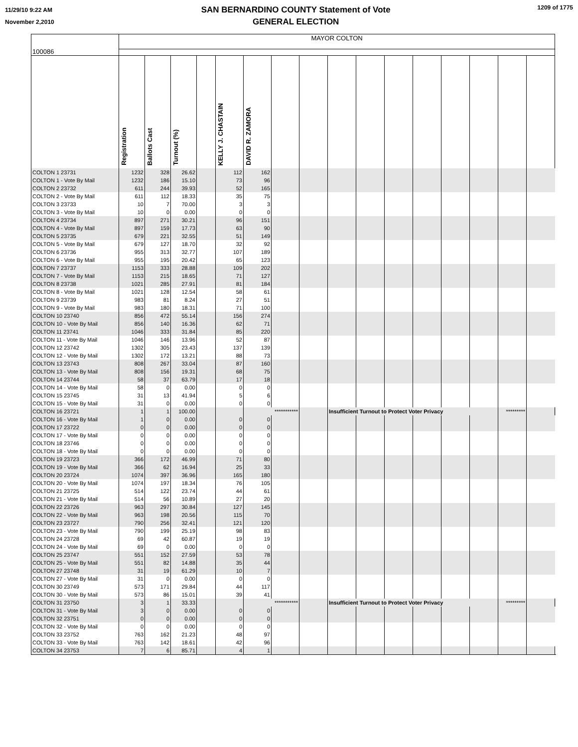11/29/10 9:22 AM
November 2,2010
SAN BERNARDINO COUNTY Statement of Vote
GENERAL ELECTION
1209 of 1775
| 100086 | MAYOR COLTON | | | | | | | | | | | | | | | | |
| | Registration | Ballots Cast | Turnout (%) | | KELLY J. CHASTAIN | DAVID R. ZAMORA | | | | | | | | | | | |
| COLTON 1 23731 | 1232 | 328 | 26.62 | | 112 | 162 | | | | | | | | | | | |
| COLTON 1 - Vote By Mail | 1232 | 186 | 15.10 | | 73 | 96 | | | | | | | | | | | |
| COLTON 2 23732 | 611 | 244 | 39.93 | | 52 | 165 | | | | | | | | | | | |
| COLTON 2 - Vote By Mail | 611 | 112 | 18.33 | | 35 | 75 | | | | | | | | | | | |
| COLTON 3 23733 | 10 | 7 | 70.00 | | 3 | 3 | | | | | | | | | | | |
| COLTON 3 - Vote By Mail | 10 | 0 | 0.00 | | 0 | 0 | | | | | | | | | | | |
| COLTON 4 23734 | 897 | 271 | 30.21 | | 96 | 151 | | | | | | | | | | | |
| COLTON 4 - Vote By Mail | 897 | 159 | 17.73 | | 63 | 90 | | | | | | | | | | | |
| COLTON 5 23735 | 679 | 221 | 32.55 | | 51 | 149 | | | | | | | | | | | |
| COLTON 5 - Vote By Mail | 679 | 127 | 18.70 | | 32 | 92 | | | | | | | | | | | |
| COLTON 6 23736 | 955 | 313 | 32.77 | | 107 | 189 | | | | | | | | | | | |
| COLTON 6 - Vote By Mail | 955 | 195 | 20.42 | | 65 | 123 | | | | | | | | | | | |
| COLTON 7 23737 | 1153 | 333 | 28.88 | | 109 | 202 | | | | | | | | | | | |
| COLTON 7 - Vote By Mail | 1153 | 215 | 18.65 | | 71 | 127 | | | | | | | | | | | |
| COLTON 8 23738 | 1021 | 285 | 27.91 | | 81 | 184 | | | | | | | | | | | |
| COLTON 8 - Vote By Mail | 1021 | 128 | 12.54 | | 58 | 61 | | | | | | | | | | | |
| COLTON 9 23739 | 983 | 81 | 8.24 | | 27 | 51 | | | | | | | | | | | |
| COLTON 9 - Vote By Mail | 983 | 180 | 18.31 | | 71 | 100 | | | | | | | | | | | |
| COLTON 10 23740 | 856 | 472 | 55.14 | | 156 | 274 | | | | | | | | | | | |
| COLTON 10 - Vote By Mail | 856 | 140 | 16.36 | | 62 | 71 | | | | | | | | | | | |
| COLTON 11 23741 | 1046 | 333 | 31.84 | | 85 | 220 | | | | | | | | | | | |
| COLTON 11 - Vote By Mail | 1046 | 146 | 13.96 | | 52 | 87 | | | | | | | | | | | |
| COLTON 12 23742 | 1302 | 305 | 23.43 | | 137 | 139 | | | | | | | | | | | |
| COLTON 12 - Vote By Mail | 1302 | 172 | 13.21 | | 88 | 73 | | | | | | | | | | | |
| COLTON 13 23743 | 808 | 267 | 33.04 | | 87 | 160 | | | | | | | | | | | |
| COLTON 13 - Vote By Mail | 808 | 156 | 19.31 | | 68 | 75 | | | | | | | | | | | |
| COLTON 14 23744 | 58 | 37 | 63.79 | | 17 | 18 | | | | | | | | | | | |
| COLTON 14 - Vote By Mail | 58 | 0 | 0.00 | | 0 | 0 | | | | | | | | | | | |
| COLTON 15 23745 | 31 | 13 | 41.94 | | 5 | 6 | | | | | | | | | | | |
| COLTON 15 - Vote By Mail | 31 | 0 | 0.00 | | 0 | 0 | | | | | | | | | | | |
| COLTON 16 23721 | 1 | 1 | 100.00 | | | *********** | | | Insufficient Turnout to Protect Voter Privacy | | | | | | ********* | | |
| COLTON 16 - Vote By Mail | 1 | 0 | 0.00 | | 0 | 0 | | | | | | | | | | | |
| COLTON 17 23722 | 0 | 0 | 0.00 | | 0 | 0 | | | | | | | | | | | |
| COLTON 17 - Vote By Mail | 0 | 0 | 0.00 | | 0 | 0 | | | | | | | | | | | |
| COLTON 18 23746 | 0 | 0 | 0.00 | | 0 | 0 | | | | | | | | | | | |
| COLTON 18 - Vote By Mail | 0 | 0 | 0.00 | | 0 | 0 | | | | | | | | | | | |
| COLTON 19 23723 | 366 | 172 | 46.99 | | 71 | 80 | | | | | | | | | | | |
| COLTON 19 - Vote By Mail | 366 | 62 | 16.94 | | 25 | 33 | | | | | | | | | | | |
| COLTON 20 23724 | 1074 | 397 | 36.96 | | 165 | 180 | | | | | | | | | | | |
| COLTON 20 - Vote By Mail | 1074 | 197 | 18.34 | | 76 | 105 | | | | | | | | | | | |
| COLTON 21 23725 | 514 | 122 | 23.74 | | 44 | 61 | | | | | | | | | | | |
| COLTON 21 - Vote By Mail | 514 | 56 | 10.89 | | 27 | 20 | | | | | | | | | | | |
| COLTON 22 23726 | 963 | 297 | 30.84 | | 127 | 145 | | | | | | | | | | | |
| COLTON 22 - Vote By Mail | 963 | 198 | 20.56 | | 115 | 70 | | | | | | | | | | | |
| COLTON 23 23727 | 790 | 256 | 32.41 | | 121 | 120 | | | | | | | | | | | |
| COLTON 23 - Vote By Mail | 790 | 199 | 25.19 | | 98 | 83 | | | | | | | | | | | |
| COLTON 24 23728 | 69 | 42 | 60.87 | | 19 | 19 | | | | | | | | | | | |
| COLTON 24 - Vote By Mail | 69 | 0 | 0.00 | | 0 | 0 | | | | | | | | | | | |
| COLTON 25 23747 | 551 | 152 | 27.59 | | 53 | 78 | | | | | | | | | | | |
| COLTON 25 - Vote By Mail | 551 | 82 | 14.88 | | 35 | 44 | | | | | | | | | | | |
| COLTON 27 23748 | 31 | 19 | 61.29 | | 10 | 7 | | | | | | | | | | | |
| COLTON 27 - Vote By Mail | 31 | 0 | 0.00 | | 0 | 0 | | | | | | | | | | | |
| COLTON 30 23749 | 573 | 171 | 29.84 | | 44 | 117 | | | | | | | | | | | |
| COLTON 30 - Vote By Mail | 573 | 86 | 15.01 | | 39 | 41 | | | | | | | | | | | |
| COLTON 31 23750 | 3 | 1 | 33.33 | | | *********** | | | Insufficient Turnout to Protect Voter Privacy | | | | | | ********* | | |
| COLTON 31 - Vote By Mail | 3 | 0 | 0.00 | | 0 | 0 | | | | | | | | | | | |
| COLTON 32 23751 | 0 | 0 | 0.00 | | 0 | 0 | | | | | | | | | | | |
| COLTON 32 - Vote By Mail | 0 | 0 | 0.00 | | 0 | 0 | | | | | | | | | | | |
| COLTON 33 23752 | 763 | 162 | 21.23 | | 48 | 97 | | | | | | | | | | | |
| COLTON 33 - Vote By Mail | 763 | 142 | 18.61 | | 42 | 96 | | | | | | | | | | | |
| COLTON 34 23753 | 7 | 6 | 85.71 | | 4 | 1 | | | | | | | | | | | |